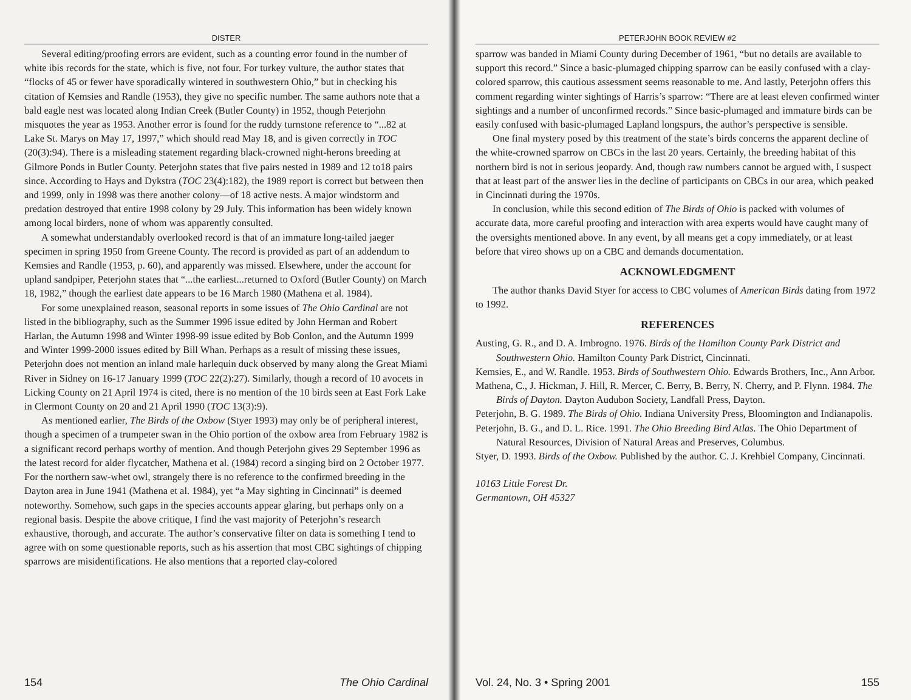DISTER
Several editing/proofing errors are evident, such as a counting error found in the number of white ibis records for the state, which is five, not four. For turkey vulture, the author states that “flocks of 45 or fewer have sporadically wintered in southwestern Ohio,” but in checking his citation of Kemsies and Randle (1953), they give no specific number. The same authors note that a bald eagle nest was located along Indian Creek (Butler County) in 1952, though Peterjohn misquotes the year as 1953. Another error is found for the ruddy turnstone reference to “...82 at Lake St. Marys on May 17, 1997,” which should read May 18, and is given correctly in TOC (20(3):94). There is a misleading statement regarding black-crowned night-herons breeding at Gilmore Ponds in Butler County. Peterjohn states that five pairs nested in 1989 and 12 to18 pairs since. According to Hays and Dykstra (TOC 23(4):182), the 1989 report is correct but between then and 1999, only in 1998 was there another colony—of 18 active nests. A major windstorm and predation destroyed that entire 1998 colony by 29 July. This information has been widely known among local birders, none of whom was apparently consulted.
A somewhat understandably overlooked record is that of an immature long-tailed jaeger specimen in spring 1950 from Greene County. The record is provided as part of an addendum to Kemsies and Randle (1953, p. 60), and apparently was missed. Elsewhere, under the account for upland sandpiper, Peterjohn states that “...the earliest...returned to Oxford (Butler County) on March 18, 1982,” though the earliest date appears to be 16 March 1980 (Mathena et al. 1984).
For some unexplained reason, seasonal reports in some issues of The Ohio Cardinal are not listed in the bibliography, such as the Summer 1996 issue edited by John Herman and Robert Harlan, the Autumn 1998 and Winter 1998-99 issue edited by Bob Conlon, and the Autumn 1999 and Winter 1999-2000 issues edited by Bill Whan. Perhaps as a result of missing these issues, Peterjohn does not mention an inland male harlequin duck observed by many along the Great Miami River in Sidney on 16-17 January 1999 (TOC 22(2):27). Similarly, though a record of 10 avocets in Licking County on 21 April 1974 is cited, there is no mention of the 10 birds seen at East Fork Lake in Clermont County on 20 and 21 April 1990 (TOC 13(3):9).
As mentioned earlier, The Birds of the Oxbow (Styer 1993) may only be of peripheral interest, though a specimen of a trumpeter swan in the Ohio portion of the oxbow area from February 1982 is a significant record perhaps worthy of mention. And though Peterjohn gives 29 September 1996 as the latest record for alder flycatcher, Mathena et al. (1984) record a singing bird on 2 October 1977. For the northern saw-whet owl, strangely there is no reference to the confirmed breeding in the Dayton area in June 1941 (Mathena et al. 1984), yet “a May sighting in Cincinnati” is deemed noteworthy. Somehow, such gaps in the species accounts appear glaring, but perhaps only on a regional basis. Despite the above critique, I find the vast majority of Peterjohn’s research exhaustive, thorough, and accurate. The author’s conservative filter on data is something I tend to agree with on some questionable reports, such as his assertion that most CBC sightings of chipping sparrows are misidentifications. He also mentions that a reported clay-colored
154 The Ohio Cardinal
PETERJOHN BOOK REVIEW #2
sparrow was banded in Miami County during December of 1961, “but no details are available to support this record.” Since a basic-plumaged chipping sparrow can be easily confused with a clay-colored sparrow, this cautious assessment seems reasonable to me. And lastly, Peterjohn offers this comment regarding winter sightings of Harris’s sparrow: “There are at least eleven confirmed winter sightings and a number of unconfirmed records.” Since basic-plumaged and immature birds can be easily confused with basic-plumaged Lapland longspurs, the author’s perspective is sensible.
One final mystery posed by this treatment of the state’s birds concerns the apparent decline of the white-crowned sparrow on CBCs in the last 20 years. Certainly, the breeding habitat of this northern bird is not in serious jeopardy. And, though raw numbers cannot be argued with, I suspect that at least part of the answer lies in the decline of participants on CBCs in our area, which peaked in Cincinnati during the 1970s.
In conclusion, while this second edition of The Birds of Ohio is packed with volumes of accurate data, more careful proofing and interaction with area experts would have caught many of the oversights mentioned above. In any event, by all means get a copy immediately, or at least before that vireo shows up on a CBC and demands documentation.
ACKNOWLEDGMENT
The author thanks David Styer for access to CBC volumes of American Birds dating from 1972 to 1992.
REFERENCES
Austing, G. R., and D. A. Imbrogno. 1976. Birds of the Hamilton County Park District and Southwestern Ohio. Hamilton County Park District, Cincinnati.
Kemsies, E., and W. Randle. 1953. Birds of Southwestern Ohio. Edwards Brothers, Inc., Ann Arbor.
Mathena, C., J. Hickman, J. Hill, R. Mercer, C. Berry, B. Berry, N. Cherry, and P. Flynn. 1984. The Birds of Dayton. Dayton Audubon Society, Landfall Press, Dayton.
Peterjohn, B. G. 1989. The Birds of Ohio. Indiana University Press, Bloomington and Indianapolis.
Peterjohn, B. G., and D. L. Rice. 1991. The Ohio Breeding Bird Atlas. The Ohio Department of Natural Resources, Division of Natural Areas and Preserves, Columbus.
Styer, D. 1993. Birds of the Oxbow. Published by the author. C. J. Krehbiel Company, Cincinnati.
10163 Little Forest Dr.
Germantown, OH 45327
Vol. 24, No. 3 • Spring 2001 155